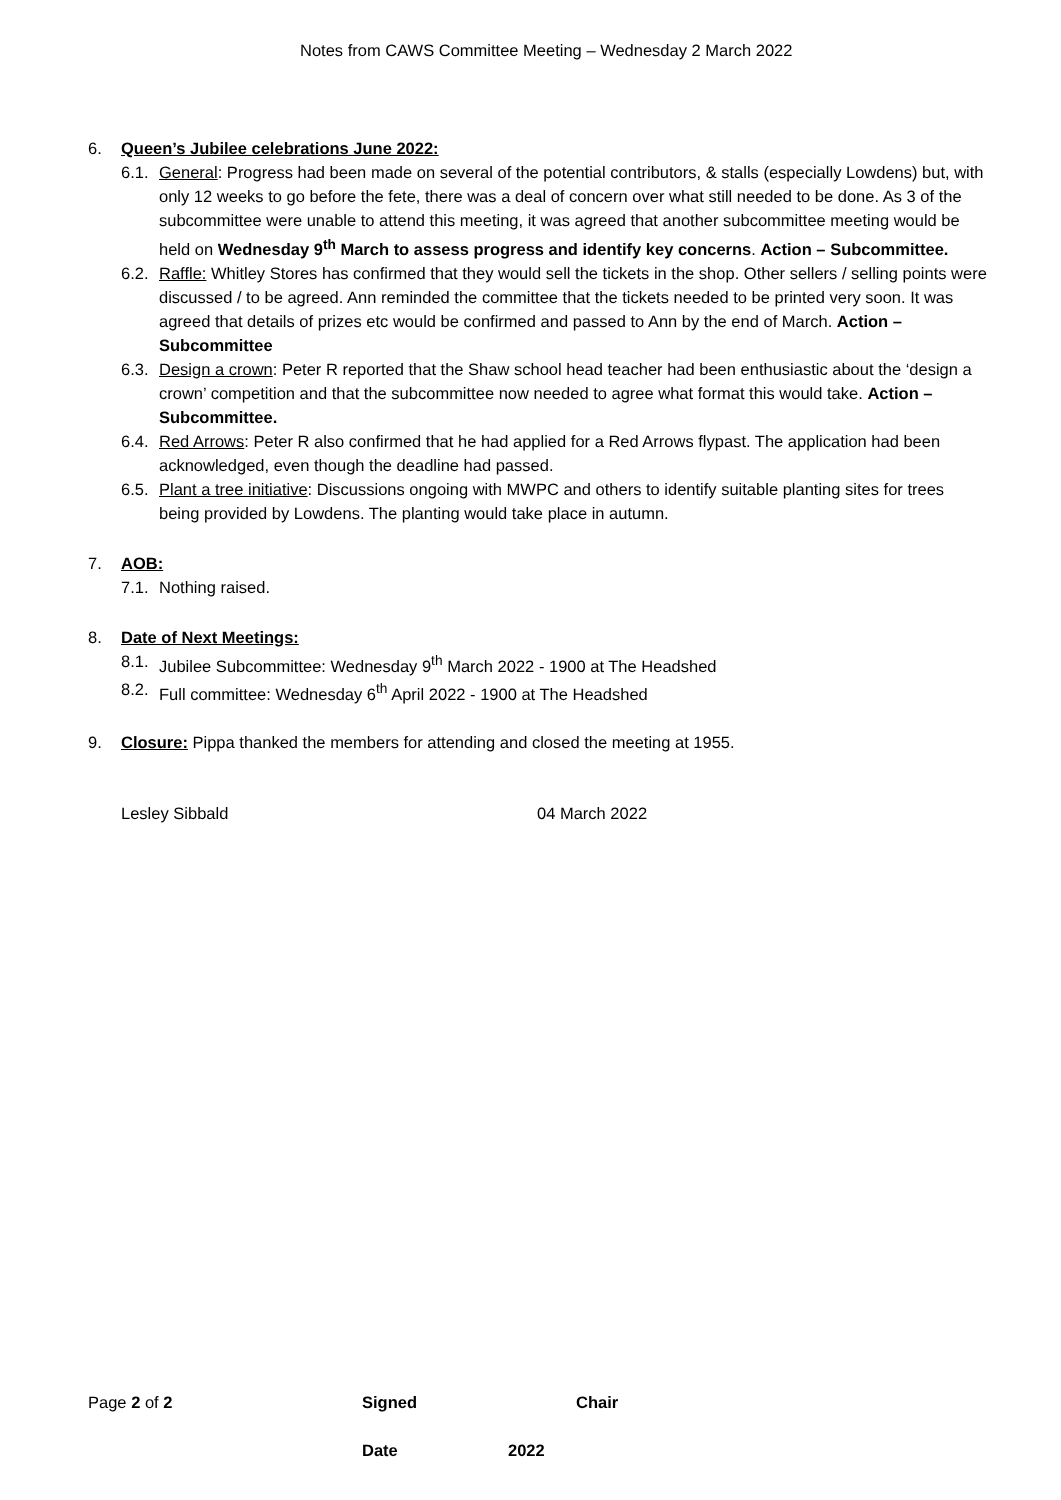Notes from CAWS Committee Meeting – Wednesday 2 March 2022
6. Queen’s Jubilee celebrations June 2022:
6.1.
General: Progress had been made on several of the potential contributors, & stalls (especially Lowdens) but, with only 12 weeks to go before the fete, there was a deal of concern over what still needed to be done. As 3 of the subcommittee were unable to attend this meeting, it was agreed that another subcommittee meeting would be held on Wednesday 9<sup>th</sup> March to assess progress and identify key concerns. Action – Subcommittee.
6.2.
Raffle: Whitley Stores has confirmed that they would sell the tickets in the shop. Other sellers / selling points were discussed / to be agreed. Ann reminded the committee that the tickets needed to be printed very soon. It was agreed that details of prizes etc would be confirmed and passed to Ann by the end of March. Action – Subcommittee
6.3.
Design a crown: Peter R reported that the Shaw school head teacher had been enthusiastic about the ‘design a crown’ competition and that the subcommittee now needed to agree what format this would take. Action – Subcommittee.
6.4.
Red Arrows: Peter R also confirmed that he had applied for a Red Arrows flypast. The application had been acknowledged, even though the deadline had passed.
6.5.
Plant a tree initiative: Discussions ongoing with MWPC and others to identify suitable planting sites for trees being provided by Lowdens. The planting would take place in autumn.
7. AOB:
7.1.
Nothing raised.
8. Date of Next Meetings:
8.1.
Jubilee Subcommittee: Wednesday 9<sup>th</sup> March 2022 - 1900 at The Headshed
8.2.
Full committee: Wednesday 6<sup>th</sup> April 2022 - 1900 at The Headshed
9. Closure: Pippa thanked the members for attending and closed the meeting at 1955.
Lesley Sibbald 04 March 2022
Page 2 of 2 Signed Chair
Date 2022